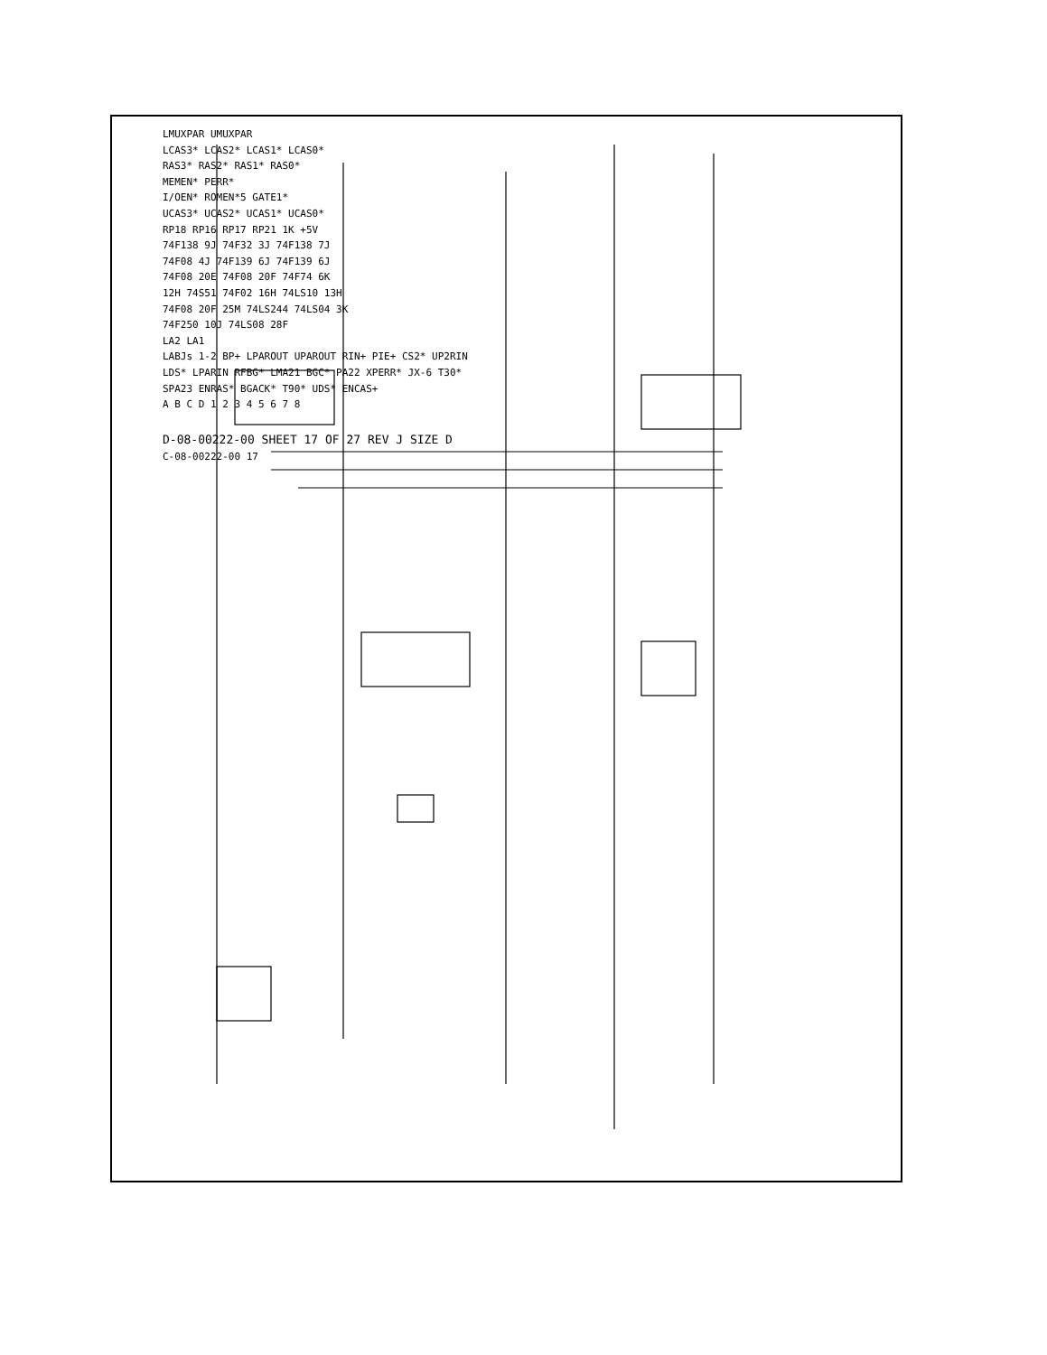LMUXPAR UMUXPAR
LCAS3* LCAS2* LCAS1* LCAS0*
RAS3* RAS2* RAS1* RAS0*
MEMEN* PERR*
I/OEN* ROMEN*5 GATE1*
UCAS3* UCAS2* UCAS1* UCAS0*
RP18 RP16 RP17 RP21 1K +5V
74F138 9J 74F32 3J 74F138 7J
74F08 4J 74F139 6J 74F139 6J
74F08 20E 74F08 20F 74F74 6K
12H 74S51 74F02 16H 74LS10 13H
74F08 20F 25M 74LS244 74LS04 3K
74F250 10J 74LS08 28F
LA2 LA1
LABJs 1-2 BP+ LPAROUT UPAROUT RIN+ PIE+ CS2* UP2RIN
LDS* LPARIN RFBG* LMA21 BGC* PA22 XPERR* JX-6 T30*
SPA23 ENRAS* BGACK* T90* UDS* ENCAS+
A B C D 1 2 3 4 5 6 7 8
D-08-00222-00 SHEET 17 OF 27 REV J SIZE D
C-08-00222-00 17